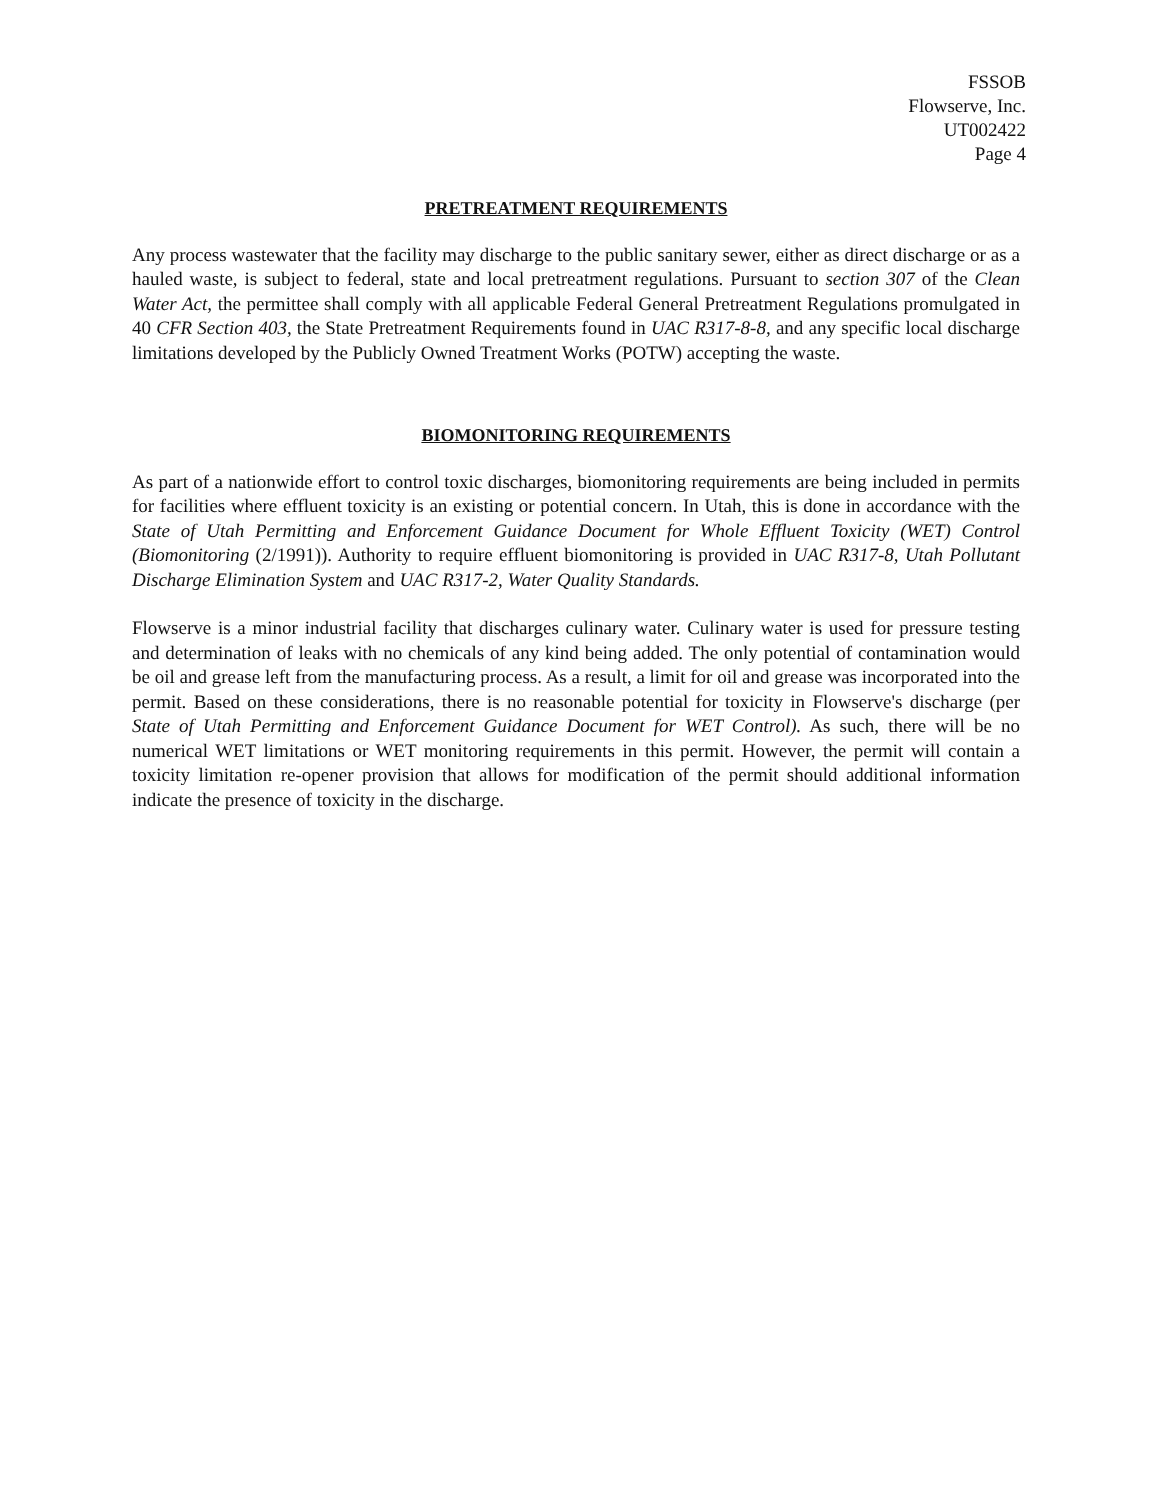FSSOB
Flowserve, Inc.
UT002422
Page 4
PRETREATMENT REQUIREMENTS
Any process wastewater that the facility may discharge to the public sanitary sewer, either as direct discharge or as a hauled waste, is subject to federal, state and local pretreatment regulations. Pursuant to section 307 of the Clean Water Act, the permittee shall comply with all applicable Federal General Pretreatment Regulations promulgated in 40 CFR Section 403, the State Pretreatment Requirements found in UAC R317-8-8, and any specific local discharge limitations developed by the Publicly Owned Treatment Works (POTW) accepting the waste.
BIOMONITORING REQUIREMENTS
As part of a nationwide effort to control toxic discharges, biomonitoring requirements are being included in permits for facilities where effluent toxicity is an existing or potential concern. In Utah, this is done in accordance with the State of Utah Permitting and Enforcement Guidance Document for Whole Effluent Toxicity (WET) Control (Biomonitoring (2/1991)). Authority to require effluent biomonitoring is provided in UAC R317-8, Utah Pollutant Discharge Elimination System and UAC R317-2, Water Quality Standards.
Flowserve is a minor industrial facility that discharges culinary water. Culinary water is used for pressure testing and determination of leaks with no chemicals of any kind being added. The only potential of contamination would be oil and grease left from the manufacturing process. As a result, a limit for oil and grease was incorporated into the permit. Based on these considerations, there is no reasonable potential for toxicity in Flowserve's discharge (per State of Utah Permitting and Enforcement Guidance Document for WET Control). As such, there will be no numerical WET limitations or WET monitoring requirements in this permit. However, the permit will contain a toxicity limitation re-opener provision that allows for modification of the permit should additional information indicate the presence of toxicity in the discharge.